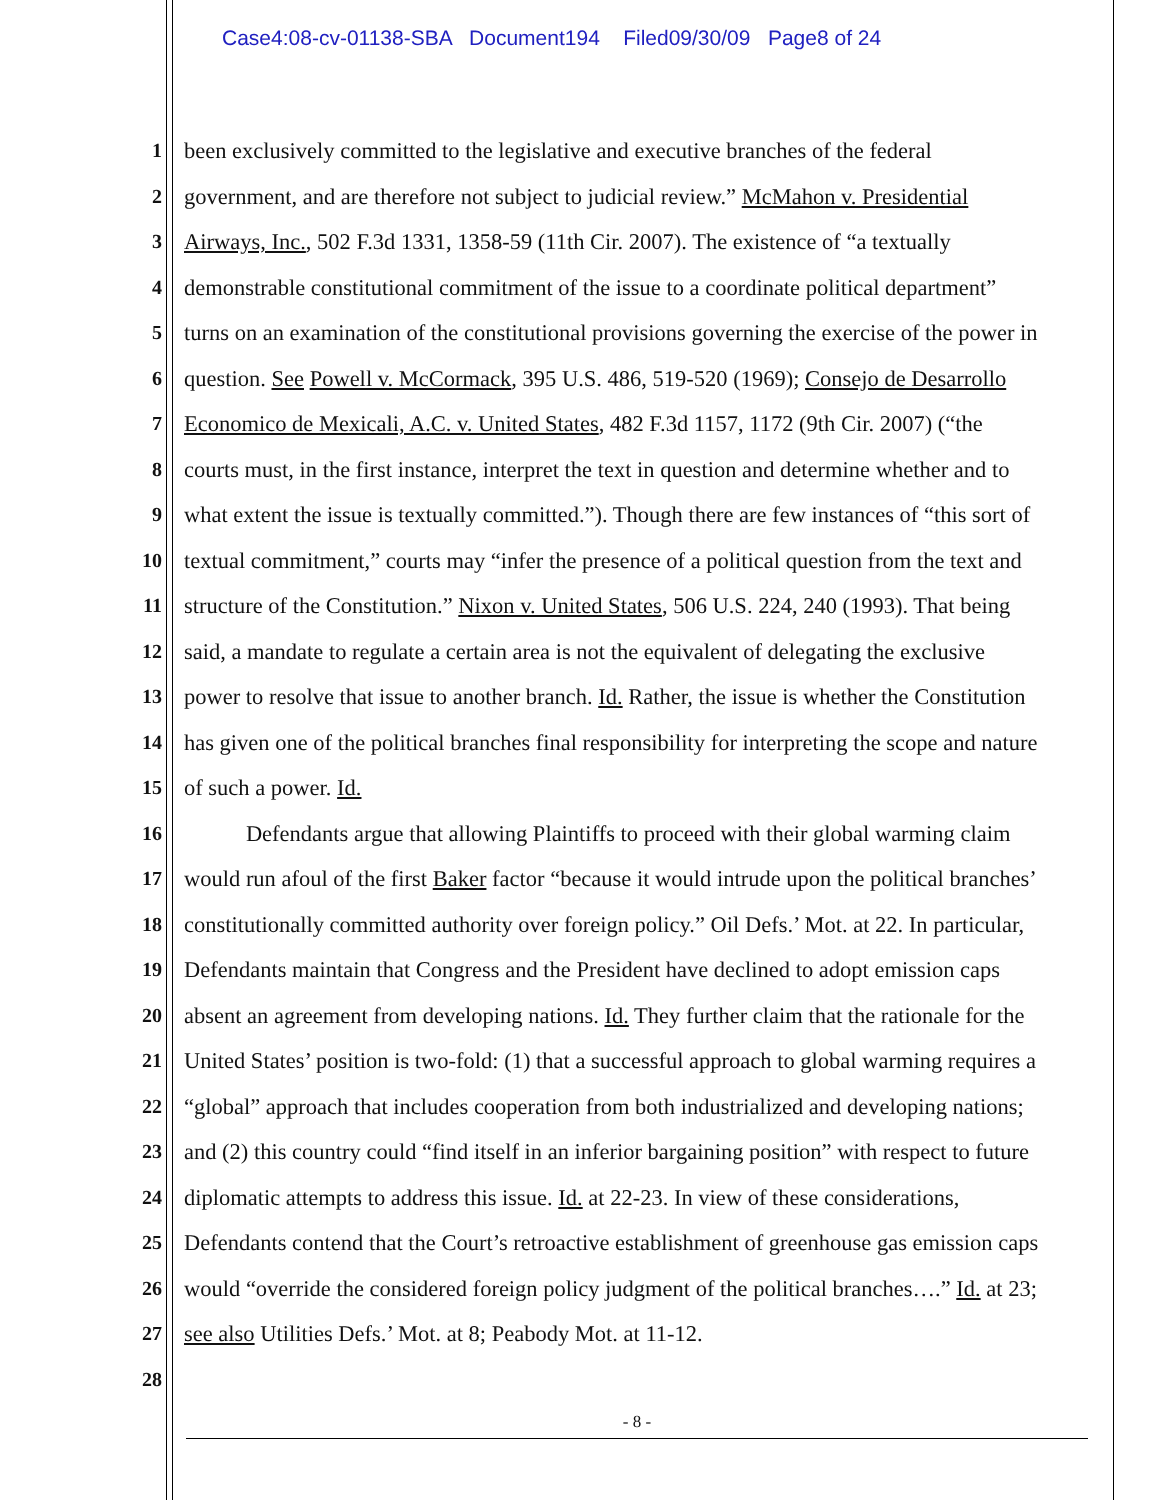Case4:08-cv-01138-SBA Document194 Filed09/30/09 Page8 of 24
1 been exclusively committed to the legislative and executive branches of the federal
2 government, and are therefore not subject to judicial review.” McMahon v. Presidential
3 Airways, Inc., 502 F.3d 1331, 1358-59 (11th Cir. 2007). The existence of “a textually
4 demonstrable constitutional commitment of the issue to a coordinate political department”
5 turns on an examination of the constitutional provisions governing the exercise of the power in
6 question. See Powell v. McCormack, 395 U.S. 486, 519-520 (1969); Consejo de Desarrollo
7 Economico de Mexicali, A.C. v. United States, 482 F.3d 1157, 1172 (9th Cir. 2007) (“the
8 courts must, in the first instance, interpret the text in question and determine whether and to
9 what extent the issue is textually committed.”). Though there are few instances of “this sort of
10 textual commitment,” courts may “infer the presence of a political question from the text and
11 structure of the Constitution.” Nixon v. United States, 506 U.S. 224, 240 (1993). That being
12 said, a mandate to regulate a certain area is not the equivalent of delegating the exclusive
13 power to resolve that issue to another branch. Id. Rather, the issue is whether the Constitution
14 has given one of the political branches final responsibility for interpreting the scope and nature
15 of such a power. Id.
16 Defendants argue that allowing Plaintiffs to proceed with their global warming claim
17 would run afoul of the first Baker factor “because it would intrude upon the political branches’
18 constitutionally committed authority over foreign policy.” Oil Defs.’ Mot. at 22. In particular,
19 Defendants maintain that Congress and the President have declined to adopt emission caps
20 absent an agreement from developing nations. Id. They further claim that the rationale for the
21 United States’ position is two-fold: (1) that a successful approach to global warming requires a
22 “global” approach that includes cooperation from both industrialized and developing nations;
23 and (2) this country could “find itself in an inferior bargaining position” with respect to future
24 diplomatic attempts to address this issue. Id. at 22-23. In view of these considerations,
25 Defendants contend that the Court’s retroactive establishment of greenhouse gas emission caps
26 would “override the considered foreign policy judgment of the political branches….” Id. at 23;
27 see also Utilities Defs.’ Mot. at 8; Peabody Mot. at 11-12.
28
- 8 -